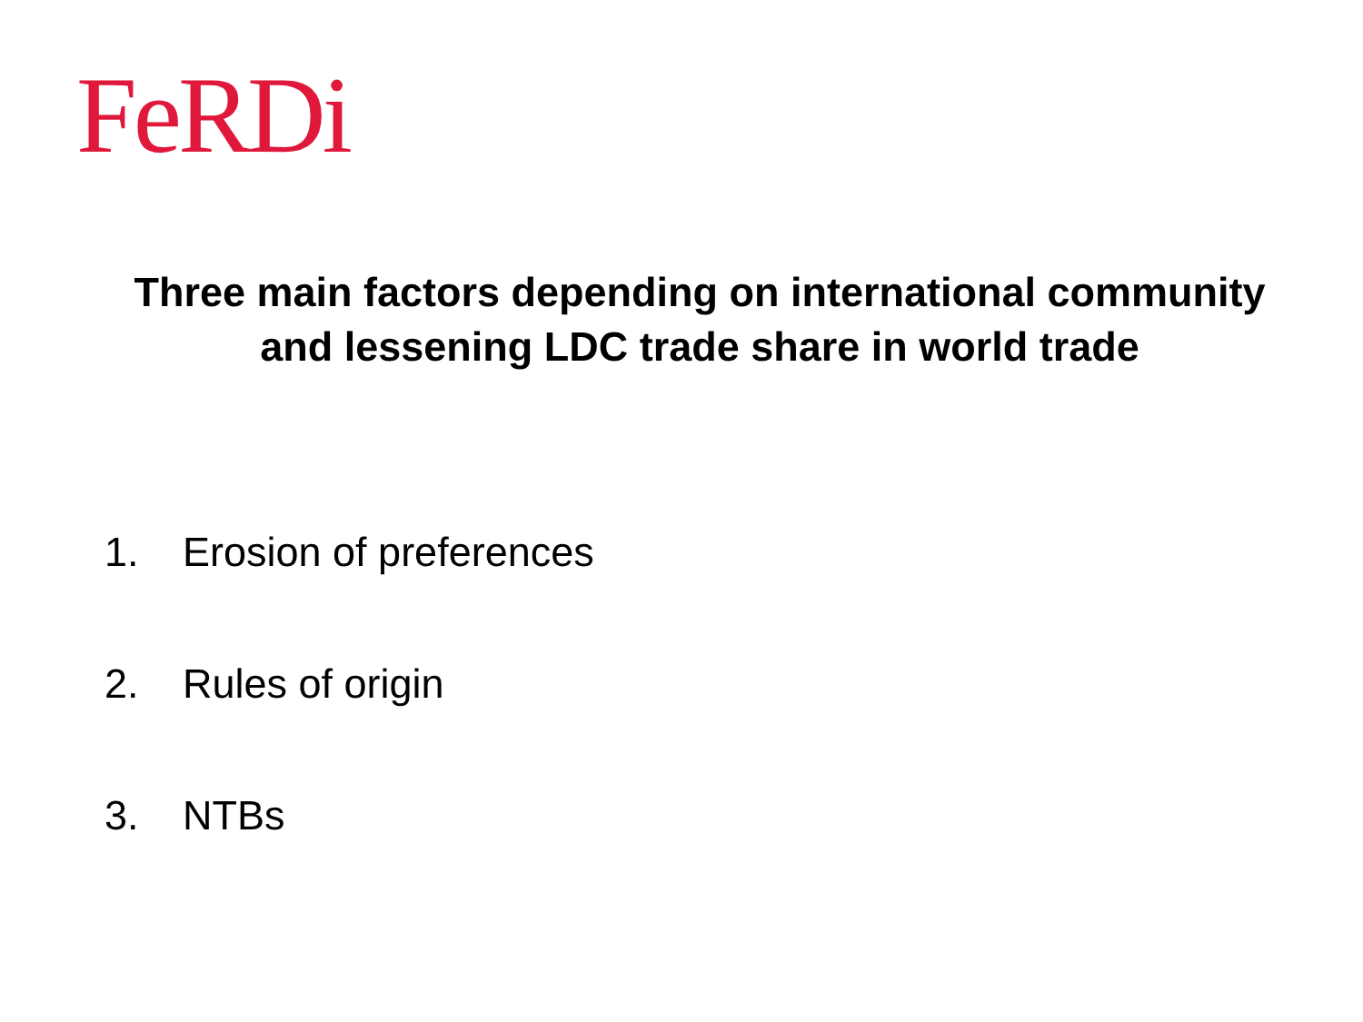FeRDi
Three main factors depending on international community and lessening LDC trade share in world trade
1. Erosion of preferences
2. Rules of origin
3. NTBs